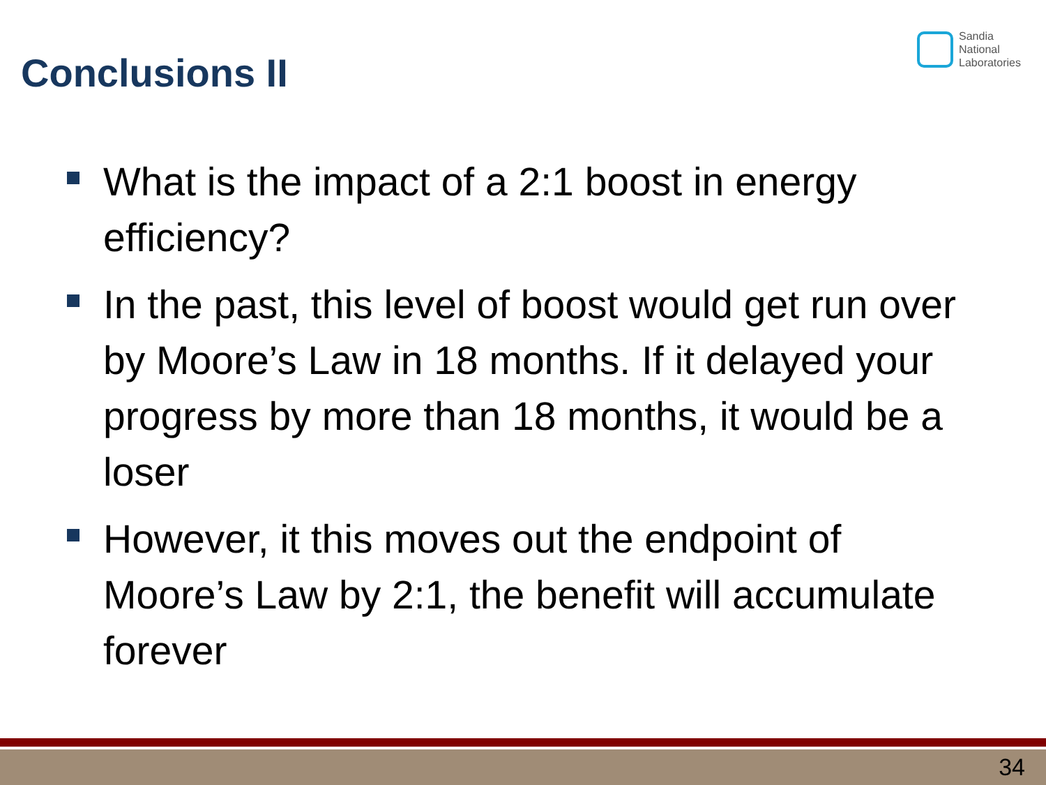Conclusions II
Sandia
National
Laboratories
What is the impact of a 2:1 boost in energy efficiency?
In the past, this level of boost would get run over by Moore’s Law in 18 months. If it delayed your progress by more than 18 months, it would be a loser
However, it this moves out the endpoint of Moore’s Law by 2:1, the benefit will accumulate forever
34